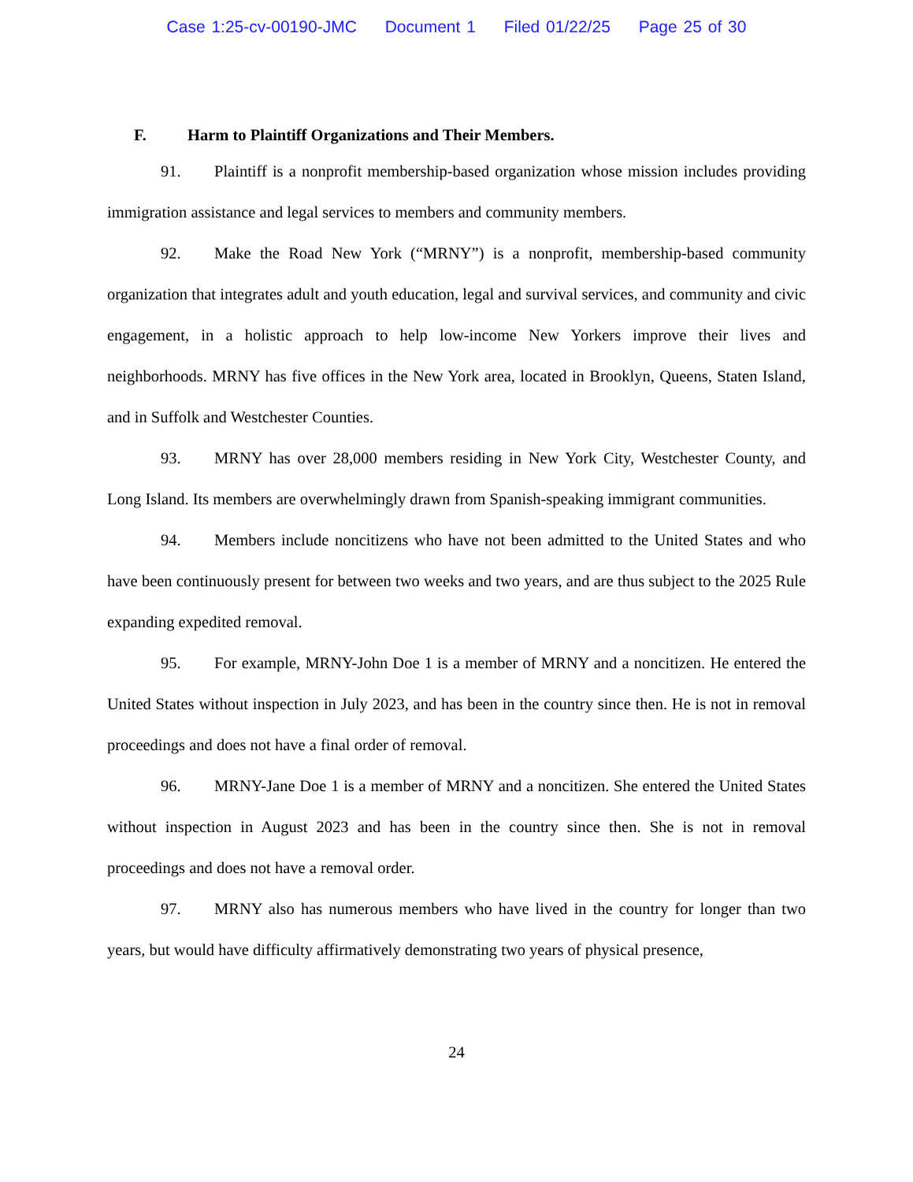Case 1:25-cv-00190-JMC Document 1 Filed 01/22/25 Page 25 of 30
F. Harm to Plaintiff Organizations and Their Members.
91. Plaintiff is a nonprofit membership-based organization whose mission includes providing immigration assistance and legal services to members and community members.
92. Make the Road New York (“MRNY”) is a nonprofit, membership-based community organization that integrates adult and youth education, legal and survival services, and community and civic engagement, in a holistic approach to help low-income New Yorkers improve their lives and neighborhoods. MRNY has five offices in the New York area, located in Brooklyn, Queens, Staten Island, and in Suffolk and Westchester Counties.
93. MRNY has over 28,000 members residing in New York City, Westchester County, and Long Island. Its members are overwhelmingly drawn from Spanish-speaking immigrant communities.
94. Members include noncitizens who have not been admitted to the United States and who have been continuously present for between two weeks and two years, and are thus subject to the 2025 Rule expanding expedited removal.
95. For example, MRNY-John Doe 1 is a member of MRNY and a noncitizen. He entered the United States without inspection in July 2023, and has been in the country since then. He is not in removal proceedings and does not have a final order of removal.
96. MRNY-Jane Doe 1 is a member of MRNY and a noncitizen. She entered the United States without inspection in August 2023 and has been in the country since then. She is not in removal proceedings and does not have a removal order.
97. MRNY also has numerous members who have lived in the country for longer than two years, but would have difficulty affirmatively demonstrating two years of physical presence,
24